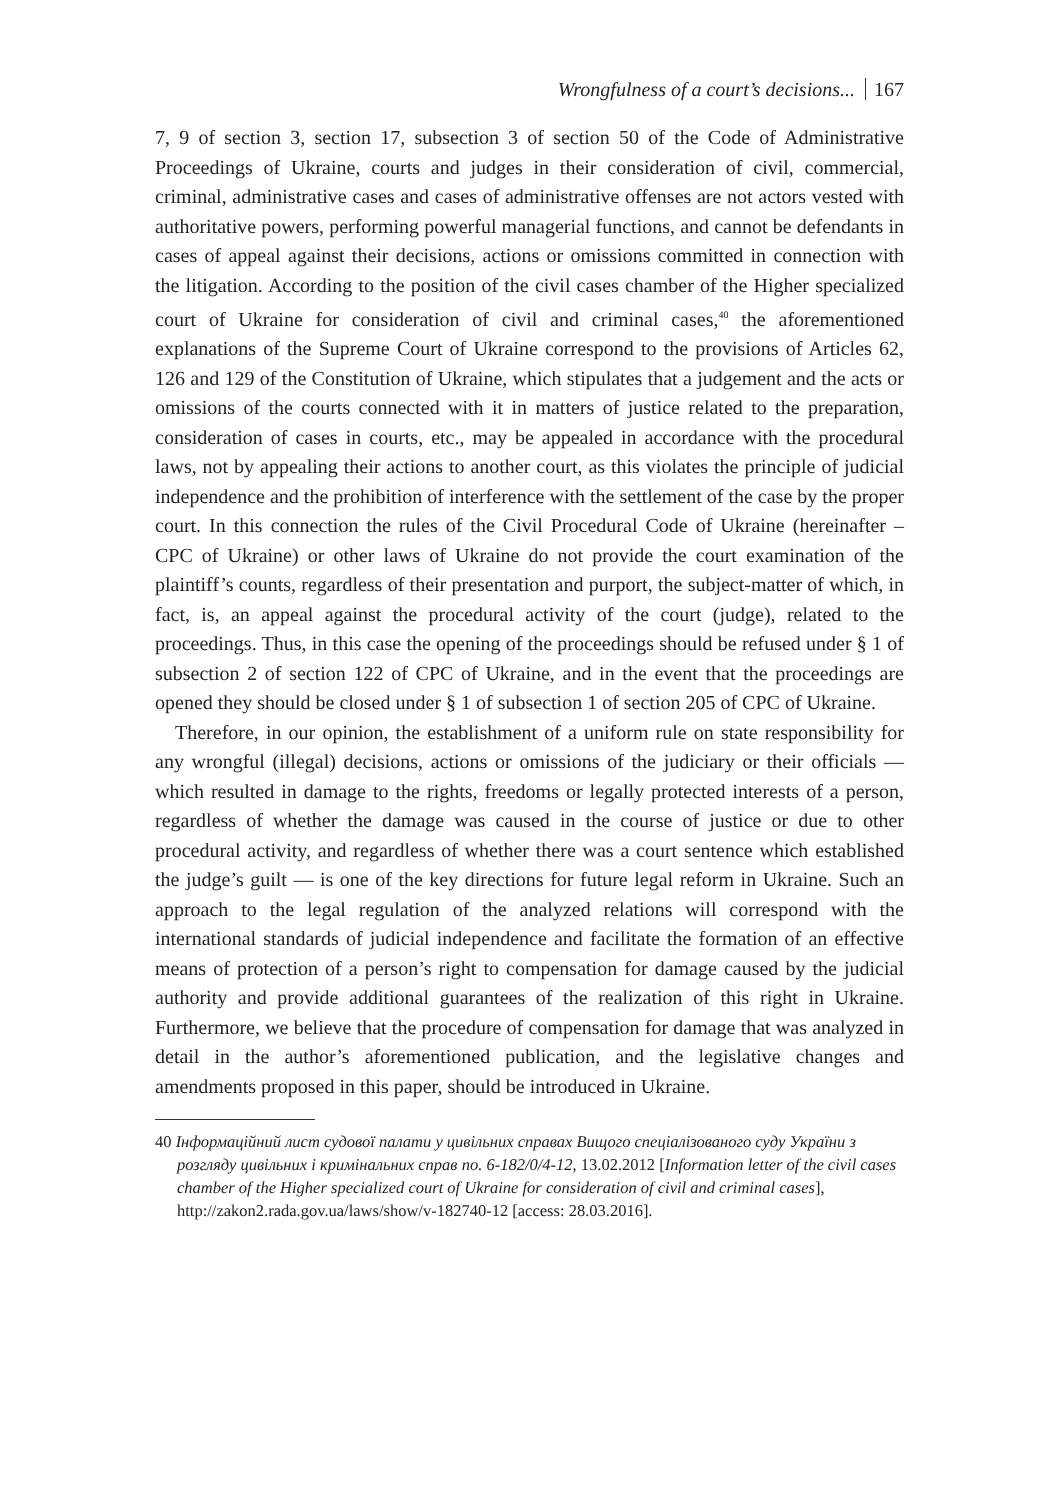Wrongfulness of a court’s decisions... 167
7, 9 of section 3, section 17, subsection 3 of section 50 of the Code of Administrative Proceedings of Ukraine, courts and judges in their consideration of civil, commercial, criminal, administrative cases and cases of administrative offenses are not actors vested with authoritative powers, performing powerful managerial functions, and cannot be defendants in cases of appeal against their decisions, actions or omissions committed in connection with the litigation. According to the position of the civil cases chamber of the Higher specialized court of Ukraine for consideration of civil and criminal cases,<sup>40</sup> the aforementioned explanations of the Supreme Court of Ukraine correspond to the provisions of Articles 62, 126 and 129 of the Constitution of Ukraine, which stipulates that a judgement and the acts or omissions of the courts connected with it in matters of justice related to the preparation, consideration of cases in courts, etc., may be appealed in accordance with the procedural laws, not by appealing their actions to another court, as this violates the principle of judicial independence and the prohibition of interference with the settlement of the case by the proper court. In this connection the rules of the Civil Procedural Code of Ukraine (hereinafter – CPC of Ukraine) or other laws of Ukraine do not provide the court examination of the plaintiff’s counts, regardless of their presentation and purport, the subject-matter of which, in fact, is, an appeal against the procedural activity of the court (judge), related to the proceedings. Thus, in this case the opening of the proceedings should be refused under § 1 of subsection 2 of section 122 of CPC of Ukraine, and in the event that the proceedings are opened they should be closed under § 1 of subsection 1 of section 205 of CPC of Ukraine.
Therefore, in our opinion, the establishment of a uniform rule on state responsibility for any wrongful (illegal) decisions, actions or omissions of the judiciary or their officials — which resulted in damage to the rights, freedoms or legally protected interests of a person, regardless of whether the damage was caused in the course of justice or due to other procedural activity, and regardless of whether there was a court sentence which established the judge’s guilt — is one of the key directions for future legal reform in Ukraine. Such an approach to the legal regulation of the analyzed relations will correspond with the international standards of judicial independence and facilitate the formation of an effective means of protection of a person’s right to compensation for damage caused by the judicial authority and provide additional guarantees of the realization of this right in Ukraine. Furthermore, we believe that the procedure of compensation for damage that was analyzed in detail in the author’s aforementioned publication, and the legislative changes and amendments proposed in this paper, should be introduced in Ukraine.
40 Інформаційний лист судової палати у цивільних справах Вищого спеціалізованого суду України з розгляду цивільних і кримінальних справ no. 6-182/0/4-12, 13.02.2012 [Information letter of the civil cases chamber of the Higher specialized court of Ukraine for consideration of civil and criminal cases], http://zakon2.rada.gov.ua/laws/show/v-182740-12 [access: 28.03.2016].